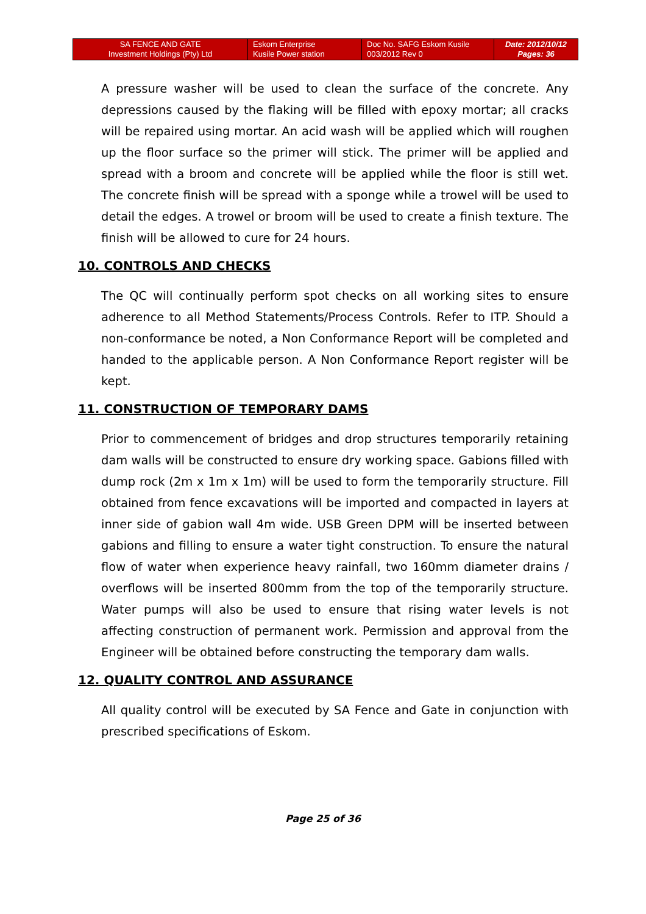| SA FENCE AND GATE Investment Holdings (Pty) Ltd | Eskom Enterprise Kusile Power station | Doc No. SAFG Eskom Kusile 003/2012 Rev 0 | Date: 2012/10/12 Pages: 36 |
A pressure washer will be used to clean the surface of the concrete. Any depressions caused by the flaking will be filled with epoxy mortar; all cracks will be repaired using mortar. An acid wash will be applied which will roughen up the floor surface so the primer will stick. The primer will be applied and spread with a broom and concrete will be applied while the floor is still wet. The concrete finish will be spread with a sponge while a trowel will be used to detail the edges. A trowel or broom will be used to create a finish texture. The finish will be allowed to cure for 24 hours.
10. CONTROLS AND CHECKS
The QC will continually perform spot checks on all working sites to ensure adherence to all Method Statements/Process Controls. Refer to ITP. Should a non-conformance be noted, a Non Conformance Report will be completed and handed to the applicable person. A Non Conformance Report register will be kept.
11. CONSTRUCTION OF TEMPORARY DAMS
Prior to commencement of bridges and drop structures temporarily retaining dam walls will be constructed to ensure dry working space. Gabions filled with dump rock (2m x 1m x 1m) will be used to form the temporarily structure. Fill obtained from fence excavations will be imported and compacted in layers at inner side of gabion wall 4m wide. USB Green DPM will be inserted between gabions and filling to ensure a water tight construction. To ensure the natural flow of water when experience heavy rainfall, two 160mm diameter drains / overflows will be inserted 800mm from the top of the temporarily structure. Water pumps will also be used to ensure that rising water levels is not affecting construction of permanent work. Permission and approval from the Engineer will be obtained before constructing the temporary dam walls.
12. QUALITY CONTROL AND ASSURANCE
All quality control will be executed by SA Fence and Gate in conjunction with prescribed specifications of Eskom.
Page 25 of 36